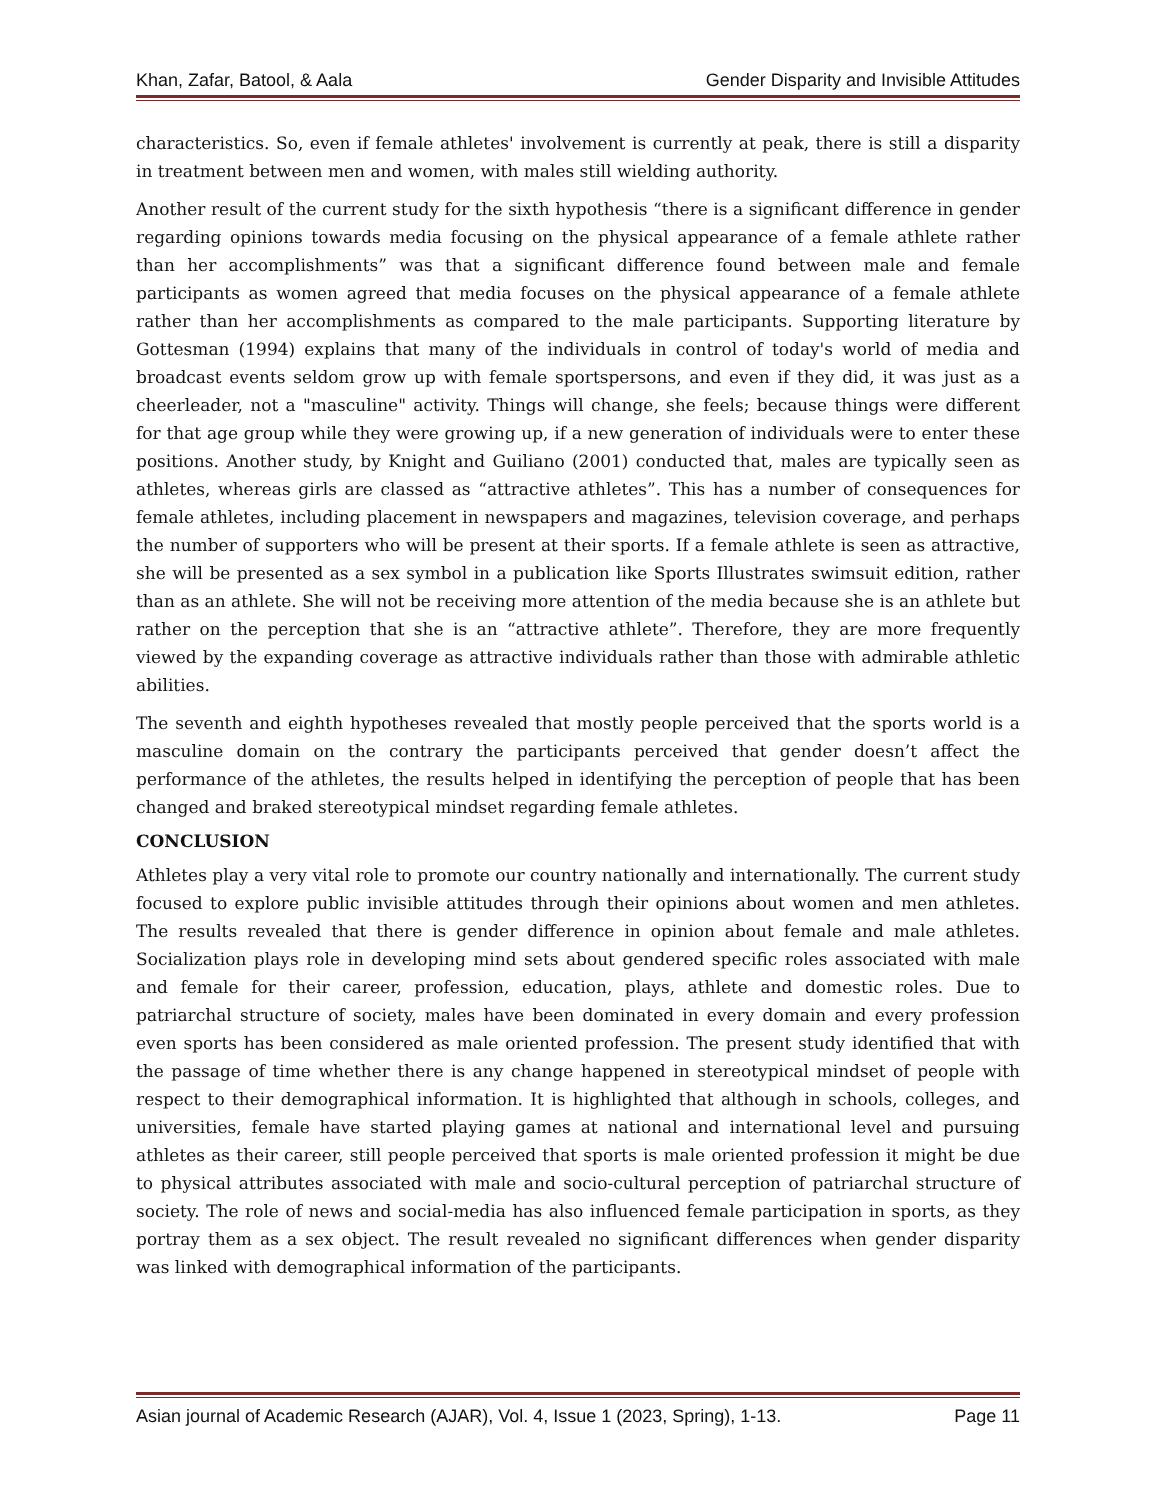Khan, Zafar, Batool, & Aala Gender Disparity and Invisible Attitudes
characteristics. So, even if female athletes' involvement is currently at peak, there is still a disparity in treatment between men and women, with males still wielding authority.
Another result of the current study for the sixth hypothesis “there is a significant difference in gender regarding opinions towards media focusing on the physical appearance of a female athlete rather than her accomplishments” was that a significant difference found between male and female participants as women agreed that media focuses on the physical appearance of a female athlete rather than her accomplishments as compared to the male participants. Supporting literature by Gottesman (1994) explains that many of the individuals in control of today's world of media and broadcast events seldom grow up with female sportspersons, and even if they did, it was just as a cheerleader, not a "masculine" activity. Things will change, she feels; because things were different for that age group while they were growing up, if a new generation of individuals were to enter these positions. Another study, by Knight and Guiliano (2001) conducted that, males are typically seen as athletes, whereas girls are classed as “attractive athletes”. This has a number of consequences for female athletes, including placement in newspapers and magazines, television coverage, and perhaps the number of supporters who will be present at their sports. If a female athlete is seen as attractive, she will be presented as a sex symbol in a publication like Sports Illustrates swimsuit edition, rather than as an athlete. She will not be receiving more attention of the media because she is an athlete but rather on the perception that she is an “attractive athlete”. Therefore, they are more frequently viewed by the expanding coverage as attractive individuals rather than those with admirable athletic abilities.
The seventh and eighth hypotheses revealed that mostly people perceived that the sports world is a masculine domain on the contrary the participants perceived that gender doesn’t affect the performance of the athletes, the results helped in identifying the perception of people that has been changed and braked stereotypical mindset regarding female athletes.
CONCLUSION
Athletes play a very vital role to promote our country nationally and internationally. The current study focused to explore public invisible attitudes through their opinions about women and men athletes. The results revealed that there is gender difference in opinion about female and male athletes. Socialization plays role in developing mind sets about gendered specific roles associated with male and female for their career, profession, education, plays, athlete and domestic roles. Due to patriarchal structure of society, males have been dominated in every domain and every profession even sports has been considered as male oriented profession. The present study identified that with the passage of time whether there is any change happened in stereotypical mindset of people with respect to their demographical information. It is highlighted that although in schools, colleges, and universities, female have started playing games at national and international level and pursuing athletes as their career, still people perceived that sports is male oriented profession it might be due to physical attributes associated with male and socio-cultural perception of patriarchal structure of society. The role of news and social-media has also influenced female participation in sports, as they portray them as a sex object. The result revealed no significant differences when gender disparity was linked with demographical information of the participants.
Asian journal of Academic Research (AJAR), Vol. 4, Issue 1 (2023, Spring), 1-13. Page 11